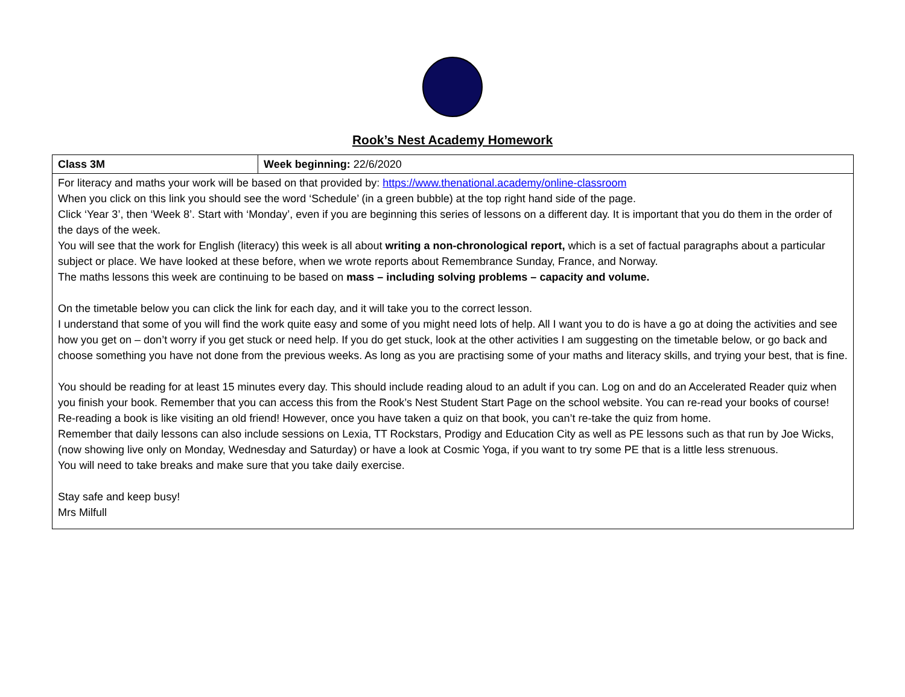Rook’s Nest Academy Homework
| Class 3M | Week beginning: 22/6/2020 |
| For literacy and maths your work will be based on that provided by: https://www.thenational.academy/online-classroom When you click on this link you should see the word ‘Schedule’ (in a green bubble) at the top right hand side of the page. Click ‘Year 3’, then ‘Week 8’. Start with ‘Monday’, even if you are beginning this series of lessons on a different day. It is important that you do them in the order of the days of the week. You will see that the work for English (literacy) this week is all about writing a non-chronological report, which is a set of factual paragraphs about a particular subject or place. We have looked at these before, when we wrote reports about Remembrance Sunday, France, and Norway. The maths lessons this week are continuing to be based on mass – including solving problems – capacity and volume. On the timetable below you can click the link for each day, and it will take you to the correct lesson. I understand that some of you will find the work quite easy and some of you might need lots of help. All I want you to do is have a go at doing the activities and see how you get on – don’t worry if you get stuck or need help. If you do get stuck, look at the other activities I am suggesting on the timetable below, or go back and choose something you have not done from the previous weeks. As long as you are practising some of your maths and literacy skills, and trying your best, that is fine. You should be reading for at least 15 minutes every day. This should include reading aloud to an adult if you can. Log on and do an Accelerated Reader quiz when you finish your book. Remember that you can access this from the Rook’s Nest Student Start Page on the school website. You can re-read your books of course! Re-reading a book is like visiting an old friend! However, once you have taken a quiz on that book, you can’t re-take the quiz from home. Remember that daily lessons can also include sessions on Lexia, TT Rockstars, Prodigy and Education City as well as PE lessons such as that run by Joe Wicks, (now showing live only on Monday, Wednesday and Saturday) or have a look at Cosmic Yoga, if you want to try some PE that is a little less strenuous. You will need to take breaks and make sure that you take daily exercise. Stay safe and keep busy! Mrs Milfull | |